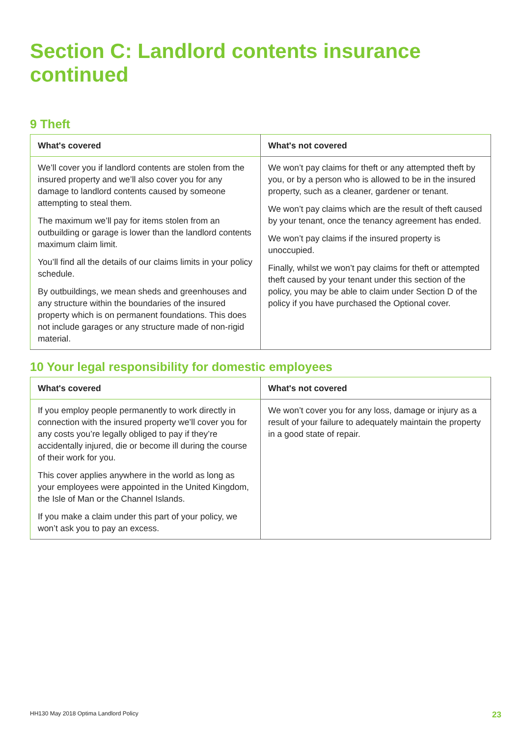Section C: Landlord contents insurance continued
9 Theft
| What's covered | What's not covered |
| --- | --- |
| We’ll cover you if landlord contents are stolen from the insured property and we’ll also cover you for any damage to landlord contents caused by someone attempting to steal them. The maximum we’ll pay for items stolen from an outbuilding or garage is lower than the landlord contents maximum claim limit. You’ll find all the details of our claims limits in your policy schedule. By outbuildings, we mean sheds and greenhouses and any structure within the boundaries of the insured property which is on permanent foundations. This does not include garages or any structure made of non-rigid material. | We won’t pay claims for theft or any attempted theft by you, or by a person who is allowed to be in the insured property, such as a cleaner, gardener or tenant. We won’t pay claims which are the result of theft caused by your tenant, once the tenancy agreement has ended. We won’t pay claims if the insured property is unoccupied. Finally, whilst we won’t pay claims for theft or attempted theft caused by your tenant under this section of the policy, you may be able to claim under Section D of the policy if you have purchased the Optional cover. |
10 Your legal responsibility for domestic employees
| What's covered | What's not covered |
| --- | --- |
| If you employ people permanently to work directly in connection with the insured property we’ll cover you for any costs you’re legally obliged to pay if they’re accidentally injured, die or become ill during the course of their work for you. This cover applies anywhere in the world as long as your employees were appointed in the United Kingdom, the Isle of Man or the Channel Islands. If you make a claim under this part of your policy, we won’t ask you to pay an excess. | We won’t cover you for any loss, damage or injury as a result of your failure to adequately maintain the property in a good state of repair. |
HH130 May 2018 Optima Landlord Policy 23